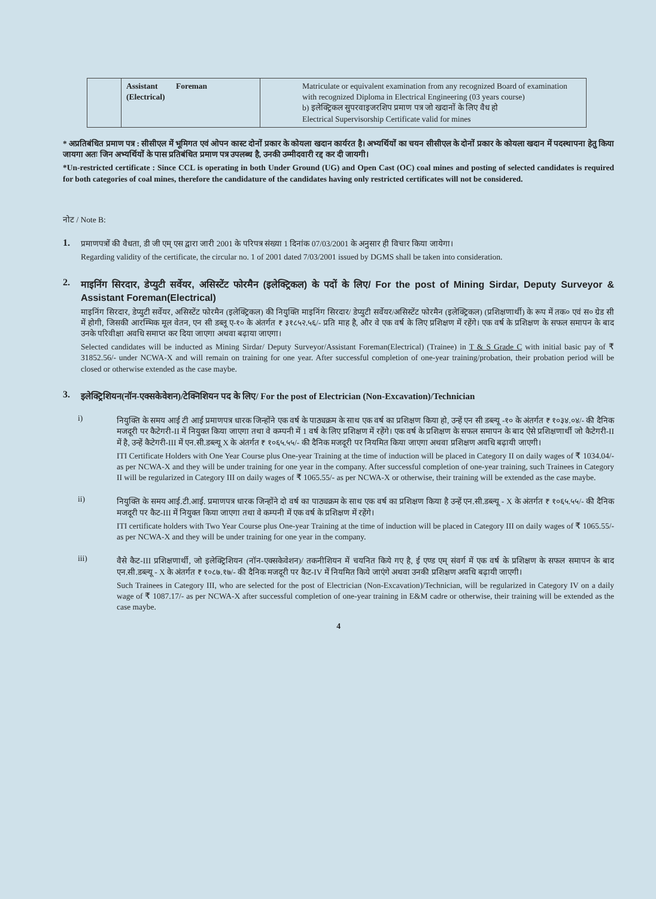| | Assistant Foreman (Electrical) | Matriculate or equivalent examination from any recognized Board of examination with recognized Diploma in Electrical Engineering (03 years course) b) इलेक्ट्रिकल सुपरवाइजरशिप प्रमाण पत्र जो खदानों के लिए वैध हो Electrical Supervisorship Certificate valid for mines |
* अप्रतिबंधित प्रमाण पत्र : सीसीएल में भूमिगत एवं ओपन कास्ट दोनों प्रकार के कोयला खदान कार्यरत है। अभ्यर्थियों का चयन सीसीएल के दोनों प्रकार के कोयला खदान में पदस्थापना हेतु किया जायगा अतः जिन अभ्यर्थियों के पास प्रतिबंधित प्रमाण पत्र उपलब्ध है, उनकी उम्मीदवारी रद्द कर दी जायगी।
*Un-restricted certificate : Since CCL is operating in both Under Ground (UG) and Open Cast (OC) coal mines and posting of selected candidates is required for both categories of coal mines, therefore the candidature of the candidates having only restricted certificates will not be considered.
नोट / Note B:
1.
प्रमाणपत्रों की वैधता, डी जी एम् एस द्वारा जारी 2001 के परिपत्र संख्या 1 दिनांक 07/03/2001 के अनुसार ही विचार किया जायेगा।
Regarding validity of the certificate, the circular no. 1 of 2001 dated 7/03/2001 issued by DGMS shall be taken into consideration.
2.
माइनिंग सिरदार, डेप्युटी सर्वेयर, असिस्टेंट फोरमैन (इलेक्ट्रिकल) के पदों के लिए/ For the post of Mining Sirdar, Deputy Surveyor & Assistant Foreman(Electrical)
माइनिंग सिरदार, डेप्युटी सर्वेयर, असिस्टेंट फोरमैन (इलेक्ट्रिकल) की नियुक्ति माइनिंग सिरदार/ डेप्युटी सर्वेयर/असिस्टेंट फोरमैन (इलेक्ट्रिकल) (प्रशिक्षणार्थी) के रूप में तक० एवं स० ग्रेड सी में होगी, जिसकी आरम्भिक मूल वेतन, एन सी डब्लू ए-१० के अंतर्गत ₹ ३१८५२.५६/- प्रति माह है, और वे एक वर्ष के लिए प्रशिक्षण में रहेंगे। एक वर्ष के प्रशिक्षण के सफल समापन के बाद उनके परिवीक्षा अवधि समाप्त कर दिया जाएगा अथवा बढ़ाया जाएगा।
Selected candidates will be inducted as Mining Sirdar/ Deputy Surveyor/Assistant Foreman(Electrical) (Trainee) in T & S Grade C with initial basic pay of ₹ 31852.56/- under NCWA-X and will remain on training for one year. After successful completion of one-year training/probation, their probation period will be closed or otherwise extended as the case maybe.
3.
इलेक्ट्रिशियन(नॉन-एक्सकेवेशन)/टेक्निशियन पद के लिए/ For the post of Electrician (Non-Excavation)/Technician
i)
नियुक्ति के समय आई टी आई प्रमाणपत्र धारक जिन्होंने एक वर्ष के पाठ्यक्रम के साथ एक वर्ष का प्रशिक्षण किया हो, उन्हें एन सी डब्ल्यू -१० के अंतर्गत ₹ १०३४.०४/- की दैनिक मजदूरी पर कैटेगरी-II में नियुक्त किया जाएगा तथा वे कम्पनी में 1 वर्ष के लिए प्रशिक्षण में रहेंगे। एक वर्ष के प्रशिक्षण के सफल समापन के बाद ऐसे प्रशिक्षणार्थी जो कैटेगरी-II में है, उन्हें कैटेगरी-III में एन.सी.डब्ल्यू X के अंतर्गत ₹ १०६५.५५/- की दैनिक मजदूरी पर नियमित किया जाएगा अथवा प्रशिक्षण अवधि बढ़ायी जाएगी।
ITI Certificate Holders with One Year Course plus One-year Training at the time of induction will be placed in Category II on daily wages of ₹ 1034.04/- as per NCWA-X and they will be under training for one year in the company. After successful completion of one-year training, such Trainees in Category II will be regularized in Category III on daily wages of ₹ 1065.55/- as per NCWA-X or otherwise, their training will be extended as the case maybe.
ii)
नियुक्ति के समय आई.टी.आई. प्रमाणपत्र धारक जिन्होंने दो वर्ष का पाठ्यक्रम के साथ एक वर्ष का प्रशिक्षण किया है उन्हें एन.सी.डब्ल्यू - X के अंतर्गत ₹ १०६५.५५/- की दैनिक मजदूरी पर कैट-III में नियुक्त किया जाएगा तथा वे कम्पनी में एक वर्ष के प्रशिक्षण में रहेंगे।
ITI certificate holders with Two Year Course plus One-year Training at the time of induction will be placed in Category III on daily wages of ₹ 1065.55/- as per NCWA-X and they will be under training for one year in the company.
iii)
वैसे कैट-III प्रशिक्षणार्थी, जो इलेक्ट्रिशियन (नॉन-एक्सकेवेशन)/ तकनीशियन में चयनित किये गए है, ई एण्ड एम् संवर्ग में एक वर्ष के प्रशिक्षण के सफल समापन के बाद एन.सी.डब्ल्यू - X के अंतर्गत ₹ १०८७.१७/- की दैनिक मजदूरी पर कैट-IV में नियमित किये जाएंगे अथवा उनकी प्रशिक्षण अवधि बढ़ायी जाएगी।
Such Trainees in Category III, who are selected for the post of Electrician (Non-Excavation)/Technician, will be regularized in Category IV on a daily wage of ₹ 1087.17/- as per NCWA-X after successful completion of one-year training in E&M cadre or otherwise, their training will be extended as the case maybe.
4